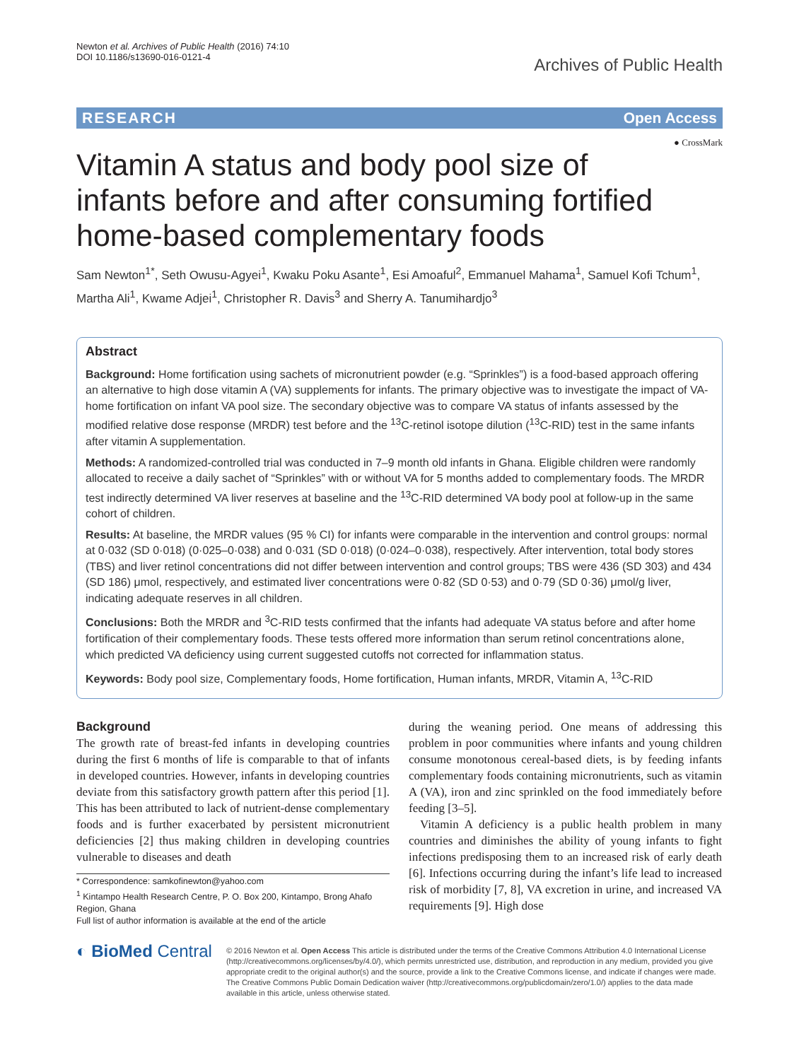Newton et al. Archives of Public Health (2016) 74:10
DOI 10.1186/s13690-016-0121-4
Archives of Public Health
RESEARCH Open Access
● CrossMark
Vitamin A status and body pool size of infants before and after consuming fortified home-based complementary foods
Sam Newton<sup>1*</sup>, Seth Owusu-Agyei<sup>1</sup>, Kwaku Poku Asante<sup>1</sup>, Esi Amoaful<sup>2</sup>, Emmanuel Mahama<sup>1</sup>, Samuel Kofi Tchum<sup>1</sup>, Martha Ali<sup>1</sup>, Kwame Adjei<sup>1</sup>, Christopher R. Davis<sup>3</sup> and Sherry A. Tanumihardjo<sup>3</sup>
Abstract
Background: Home fortification using sachets of micronutrient powder (e.g. “Sprinkles”) is a food-based approach offering an alternative to high dose vitamin A (VA) supplements for infants. The primary objective was to investigate the impact of VA-home fortification on infant VA pool size. The secondary objective was to compare VA status of infants assessed by the modified relative dose response (MRDR) test before and the <sup>13</sup>C-retinol isotope dilution (<sup>13</sup>C-RID) test in the same infants after vitamin A supplementation.
Methods: A randomized-controlled trial was conducted in 7–9 month old infants in Ghana. Eligible children were randomly allocated to receive a daily sachet of “Sprinkles” with or without VA for 5 months added to complementary foods. The MRDR test indirectly determined VA liver reserves at baseline and the <sup>13</sup>C-RID determined VA body pool at follow-up in the same cohort of children.
Results: At baseline, the MRDR values (95 % CI) for infants were comparable in the intervention and control groups: normal at 0·032 (SD 0·018) (0·025–0·038) and 0·031 (SD 0·018) (0·024–0·038), respectively. After intervention, total body stores (TBS) and liver retinol concentrations did not differ between intervention and control groups; TBS were 436 (SD 303) and 434 (SD 186) μmol, respectively, and estimated liver concentrations were 0·82 (SD 0·53) and 0·79 (SD 0·36) μmol/g liver, indicating adequate reserves in all children.
Conclusions: Both the MRDR and <sup>3</sup>C-RID tests confirmed that the infants had adequate VA status before and after home fortification of their complementary foods. These tests offered more information than serum retinol concentrations alone, which predicted VA deficiency using current suggested cutoffs not corrected for inflammation status.
Keywords: Body pool size, Complementary foods, Home fortification, Human infants, MRDR, Vitamin A, <sup>13</sup>C-RID
Background
The growth rate of breast-fed infants in developing countries during the first 6 months of life is comparable to that of infants in developed countries. However, infants in developing countries deviate from this satisfactory growth pattern after this period [1]. This has been attributed to lack of nutrient-dense complementary foods and is further exacerbated by persistent micronutrient deficiencies [2] thus making children in developing countries vulnerable to diseases and death
* Correspondence: samkofinewton@yahoo.com
<sup>1</sup> Kintampo Health Research Centre, P. O. Box 200, Kintampo, Brong Ahafo Region, Ghana
Full list of author information is available at the end of the article
during the weaning period. One means of addressing this problem in poor communities where infants and young children consume monotonous cereal-based diets, is by feeding infants complementary foods containing micronutrients, such as vitamin A (VA), iron and zinc sprinkled on the food immediately before feeding [3–5].
Vitamin A deficiency is a public health problem in many countries and diminishes the ability of young infants to fight infections predisposing them to an increased risk of early death [6]. Infections occurring during the infant’s life lead to increased risk of morbidity [7, 8], VA excretion in urine, and increased VA requirements [9]. High dose
◐ BioMed Central
© 2016 Newton et al. Open Access This article is distributed under the terms of the Creative Commons Attribution 4.0 International License (http://creativecommons.org/licenses/by/4.0/), which permits unrestricted use, distribution, and reproduction in any medium, provided you give appropriate credit to the original author(s) and the source, provide a link to the Creative Commons license, and indicate if changes were made. The Creative Commons Public Domain Dedication waiver (http://creativecommons.org/publicdomain/zero/1.0/) applies to the data made available in this article, unless otherwise stated.